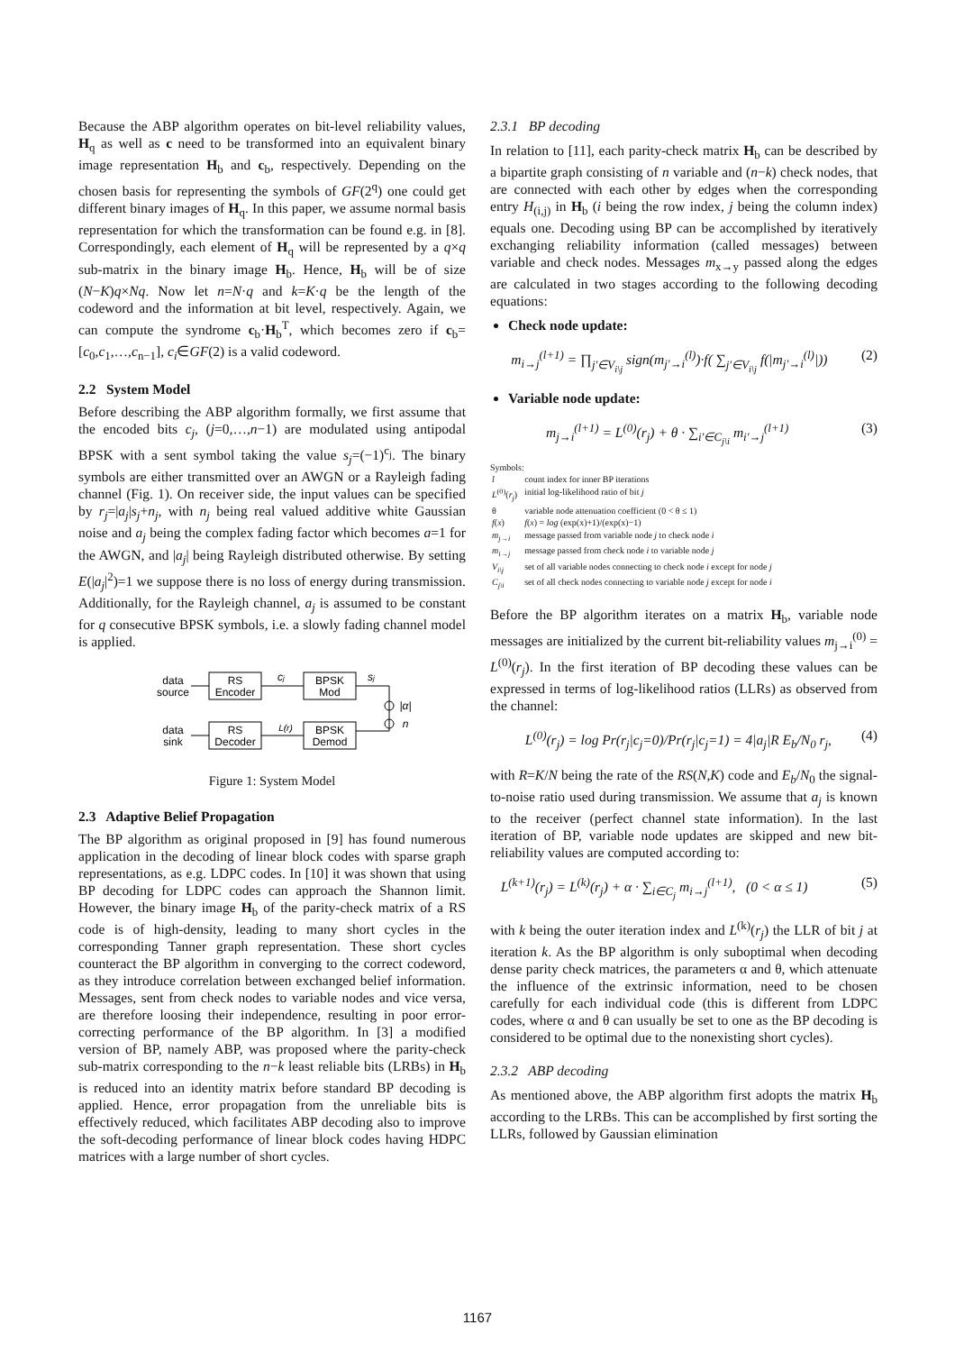Because the ABP algorithm operates on bit-level reliability values, H<sub>q</sub> as well as c need to be transformed into an equivalent binary image representation H<sub>b</sub> and c<sub>b</sub>, respectively. Depending on the chosen basis for representing the symbols of GF(2<sup>q</sup>) one could get different binary images of H<sub>q</sub>. In this paper, we assume normal basis representation for which the transformation can be found e.g. in [8]. Correspondingly, each element of H<sub>q</sub> will be represented by a q×q sub-matrix in the binary image H<sub>b</sub>. Hence, H<sub>b</sub> will be of size (N−K)q×Nq. Now let n=N·q and k=K·q be the length of the codeword and the information at bit level, respectively. Again, we can compute the syndrome c<sub>b</sub>·H<sub>b</sub><sup>T</sup>, which becomes zero if c<sub>b</sub>=[c<sub>0</sub>,c<sub>1</sub>,…,c<sub>n−1</sub>], c<sub>i</sub>∈GF(2) is a valid codeword.
2.2 System Model
Before describing the ABP algorithm formally, we first assume that the encoded bits c<sub>j</sub>, (j=0,…,n−1) are modulated using antipodal BPSK with a sent symbol taking the value s<sub>j</sub>=(−1)<sup>c<sub>j</sub></sup>. The binary symbols are either transmitted over an AWGN or a Rayleigh fading channel (Fig. 1). On receiver side, the input values can be specified by r<sub>j</sub>=|a<sub>j</sub>|s<sub>j</sub>+n<sub>j</sub>, with n<sub>j</sub> being real valued additive white Gaussian noise and a<sub>j</sub> being the complex fading factor which becomes a=1 for the AWGN, and |a<sub>j</sub>| being Rayleigh distributed otherwise. By setting E(|a<sub>j</sub>|<sup>2</sup>)=1 we suppose there is no loss of energy during transmission. Additionally, for the Rayleigh channel, a<sub>j</sub> is assumed to be constant for q consecutive BPSK symbols, i.e. a slowly fading channel model is applied.
RS
Encoder
BPSK
Mod
RS
Decoder
BPSK
Demod
data
source
data
sink
cj
sj
L(r)
|α|
n
Figure 1: System Model
2.3 Adaptive Belief Propagation
The BP algorithm as original proposed in [9] has found numerous application in the decoding of linear block codes with sparse graph representations, as e.g. LDPC codes. In [10] it was shown that using BP decoding for LDPC codes can approach the Shannon limit. However, the binary image H<sub>b</sub> of the parity-check matrix of a RS code is of high-density, leading to many short cycles in the corresponding Tanner graph representation. These short cycles counteract the BP algorithm in converging to the correct codeword, as they introduce correlation between exchanged belief information. Messages, sent from check nodes to variable nodes and vice versa, are therefore loosing their independence, resulting in poor error-correcting performance of the BP algorithm. In [3] a modified version of BP, namely ABP, was proposed where the parity-check sub-matrix corresponding to the n−k least reliable bits (LRBs) in H<sub>b</sub> is reduced into an identity matrix before standard BP decoding is applied. Hence, error propagation from the unreliable bits is effectively reduced, which facilitates ABP decoding also to improve the soft-decoding performance of linear block codes having HDPC matrices with a large number of short cycles.
2.3.1 BP decoding
In relation to [11], each parity-check matrix H<sub>b</sub> can be described by a bipartite graph consisting of n variable and (n−k) check nodes, that are connected with each other by edges when the corresponding entry H<sub>(i,j)</sub> in H<sub>b</sub> (i being the row index, j being the column index) equals one. Decoding using BP can be accomplished by iteratively exchanging reliability information (called messages) between variable and check nodes. Messages m<sub>x→y</sub> passed along the edges are calculated in two stages according to the following decoding equations:
Check node update:
m<sub>i→j</sub><sup>(l+1)</sup> = ∏<sub>j′∈V<sub>i\j</sub></sub> sign(m<sub>j′→i</sub><sup>(l)</sup>)·f( ∑<sub>j′∈V<sub>i\j</sub></sub> f(|m<sub>j′→i</sub><sup>(l)</sup>|)) (2)
Variable node update:
m<sub>j→i</sub><sup>(l+1)</sup> = L<sup>(0)</sup>(r<sub>j</sub>) + θ · ∑<sub>i′∈C<sub>j\i</sub></sub> m<sub>i′→j</sub><sup>(l+1)</sup> (3)
Symbols:
| l | count index for inner BP iterations |
| L<sup>(0)</sup>( r<sub>j</sub> ) | initial log-likelihood ratio of bit j |
| θ | variable node attenuation coefficient (0 < θ ≤ 1) |
| f ( x ) | f ( x ) = log (exp(x)+1)/(exp(x)−1) |
| m<sub>j→i</sub> | message passed from variable node j to check node i |
| m<sub>i→j</sub> | message passed from check node i to variable node j |
| V<sub>i\j</sub> | set of all variable nodes connecting to check node i except for node j |
| C<sub>j\i</sub> | set of all check nodes connecting to variable node j except for node i |
Before the BP algorithm iterates on a matrix H<sub>b</sub>, variable node messages are initialized by the current bit-reliability values m<sub>j→i</sub><sup>(0)</sup> = L<sup>(0)</sup>(r<sub>j</sub>). In the first iteration of BP decoding these values can be expressed in terms of log-likelihood ratios (LLRs) as observed from the channel:
L<sup>(0)</sup>(r<sub>j</sub>) = log Pr(r<sub>j</sub>|c<sub>j</sub>=0)/Pr(r<sub>j</sub>|c<sub>j</sub>=1) = 4|a<sub>j</sub>|R E<sub>b</sub>/N<sub>0</sub> r<sub>j</sub>, (4)
with R=K/N being the rate of the RS(N,K) code and E<sub>b</sub>/N<sub>0</sub> the signal-to-noise ratio used during transmission. We assume that a<sub>j</sub> is known to the receiver (perfect channel state information). In the last iteration of BP, variable node updates are skipped and new bit-reliability values are computed according to:
L<sup>(k+1)</sup>(r<sub>j</sub>) = L<sup>(k)</sup>(r<sub>j</sub>) + α · ∑<sub>i∈C<sub>j</sub></sub> m<sub>i→j</sub><sup>(l+1)</sup>, (0 < α ≤ 1) (5)
with k being the outer iteration index and L<sup>(k)</sup>(r<sub>j</sub>) the LLR of bit j at iteration k. As the BP algorithm is only suboptimal when decoding dense parity check matrices, the parameters α and θ, which attenuate the influence of the extrinsic information, need to be chosen carefully for each individual code (this is different from LDPC codes, where α and θ can usually be set to one as the BP decoding is considered to be optimal due to the nonexisting short cycles).
2.3.2 ABP decoding
As mentioned above, the ABP algorithm first adopts the matrix H<sub>b</sub> according to the LRBs. This can be accomplished by first sorting the LLRs, followed by Gaussian elimination
1167